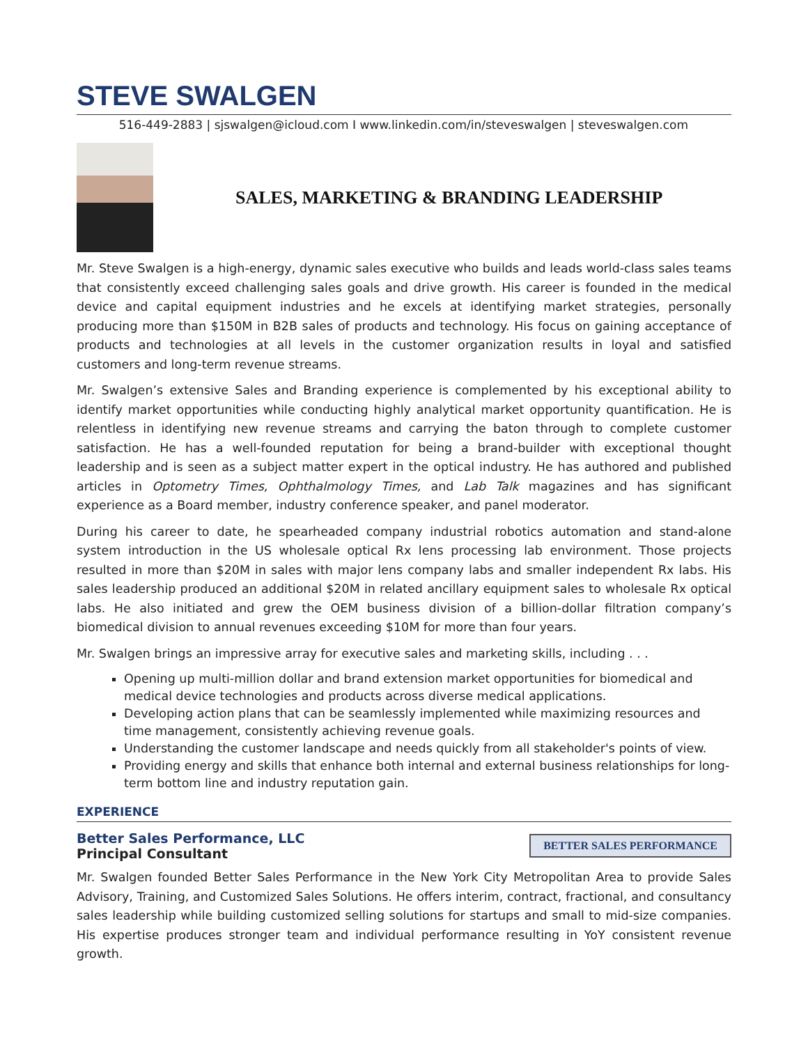STEVE SWALGEN
516-449-2883 | sjswalgen@icloud.com I www.linkedin.com/in/steveswalgen | steveswalgen.com
SALES, MARKETING & BRANDING LEADERSHIP
Mr. Steve Swalgen is a high-energy, dynamic sales executive who builds and leads world-class sales teams that consistently exceed challenging sales goals and drive growth. His career is founded in the medical device and capital equipment industries and he excels at identifying market strategies, personally producing more than $150M in B2B sales of products and technology. His focus on gaining acceptance of products and technologies at all levels in the customer organization results in loyal and satisfied customers and long-term revenue streams.
Mr. Swalgen’s extensive Sales and Branding experience is complemented by his exceptional ability to identify market opportunities while conducting highly analytical market opportunity quantification. He is relentless in identifying new revenue streams and carrying the baton through to complete customer satisfaction. He has a well-founded reputation for being a brand-builder with exceptional thought leadership and is seen as a subject matter expert in the optical industry. He has authored and published articles in Optometry Times, Ophthalmology Times, and Lab Talk magazines and has significant experience as a Board member, industry conference speaker, and panel moderator.
During his career to date, he spearheaded company industrial robotics automation and stand-alone system introduction in the US wholesale optical Rx lens processing lab environment. Those projects resulted in more than $20M in sales with major lens company labs and smaller independent Rx labs. His sales leadership produced an additional $20M in related ancillary equipment sales to wholesale Rx optical labs. He also initiated and grew the OEM business division of a billion-dollar filtration company’s biomedical division to annual revenues exceeding $10M for more than four years.
Mr. Swalgen brings an impressive array for executive sales and marketing skills, including . . .
Opening up multi-million dollar and brand extension market opportunities for biomedical and medical device technologies and products across diverse medical applications.
Developing action plans that can be seamlessly implemented while maximizing resources and time management, consistently achieving revenue goals.
Understanding the customer landscape and needs quickly from all stakeholder's points of view.
Providing energy and skills that enhance both internal and external business relationships for long-term bottom line and industry reputation gain.
EXPERIENCE
Better Sales Performance, LLC
Principal Consultant
BETTER SALES PERFORMANCE
Mr. Swalgen founded Better Sales Performance in the New York City Metropolitan Area to provide Sales Advisory, Training, and Customized Sales Solutions. He offers interim, contract, fractional, and consultancy sales leadership while building customized selling solutions for startups and small to mid-size companies. His expertise produces stronger team and individual performance resulting in YoY consistent revenue growth.